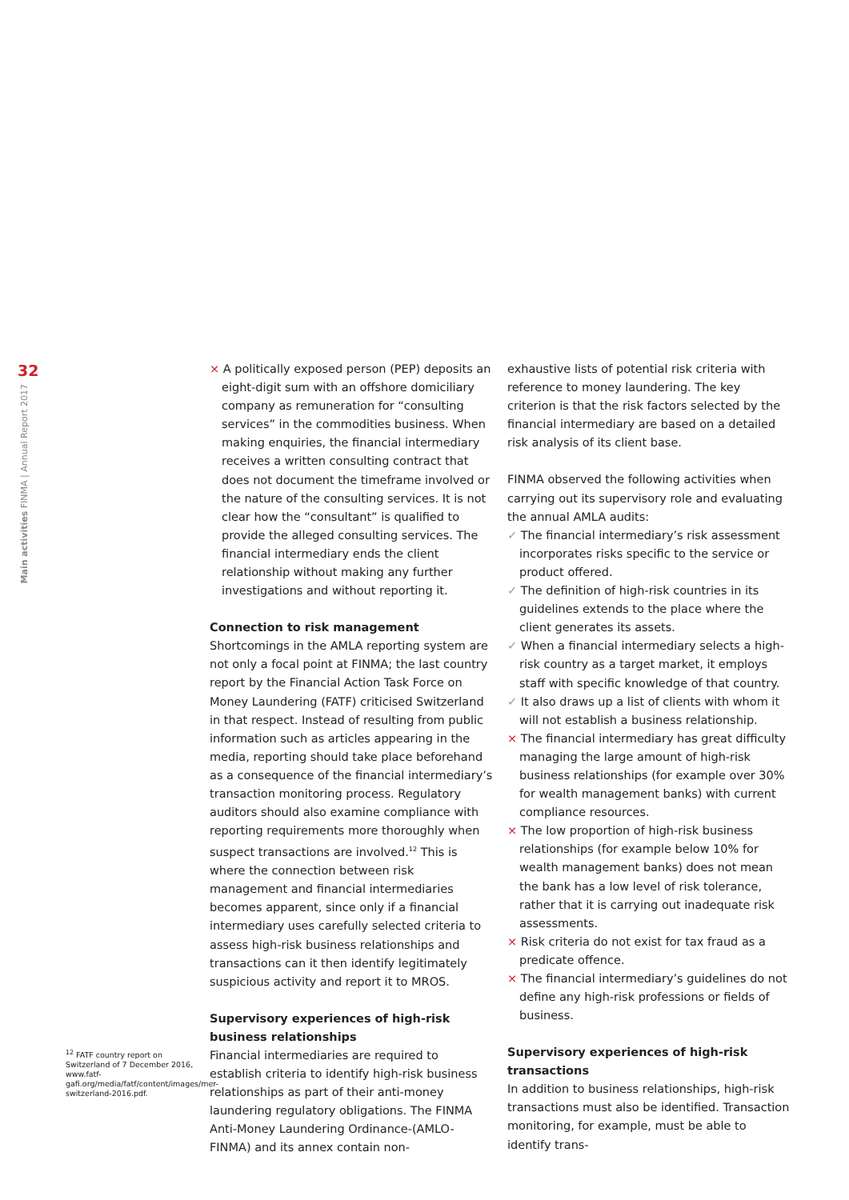32
Main activities FINMA | Annual Report 2017
× A politically exposed person (PEP) deposits an eight-digit sum with an offshore domiciliary company as remuneration for “consulting services” in the commodities business. When making enquiries, the financial intermediary receives a written consulting contract that does not document the timeframe involved or the nature of the consulting services. It is not clear how the “consultant” is qualified to provide the alleged consulting services. The financial intermediary ends the client relationship without making any further investigations and without reporting it.
Connection to risk management
Shortcomings in the AMLA reporting system are not only a focal point at FINMA; the last country report by the Financial Action Task Force on Money Laundering (FATF) criticised Switzerland in that respect. Instead of resulting from public information such as articles appearing in the media, reporting should take place beforehand as a consequence of the financial intermediary’s transaction monitoring process. Regulatory auditors should also examine compliance with reporting requirements more thoroughly when suspect transactions are involved.<sup>12</sup> This is where the connection between risk management and financial intermediaries becomes apparent, since only if a financial intermediary uses carefully selected criteria to assess high-risk business relationships and transactions can it then identify legitimately suspicious activity and report it to MROS.
Supervisory experiences of high-risk business relationships
Financial intermediaries are required to establish criteria to identify high-risk business relationships as part of their anti-money laundering regulatory obligations. The FINMA Anti-Money Laundering Ordinance-(AMLO-FINMA) and its annex contain non-
exhaustive lists of potential risk criteria with reference to money laundering. The key criterion is that the risk factors selected by the financial intermediary are based on a detailed risk analysis of its client base.
FINMA observed the following activities when carrying out its supervisory role and evaluating the annual AMLA audits:
✓ The financial intermediary’s risk assessment incorporates risks specific to the service or product offered.
✓ The definition of high-risk countries in its guidelines extends to the place where the client generates its assets.
✓ When a financial intermediary selects a high-risk country as a target market, it employs staff with specific knowledge of that country.
✓ It also draws up a list of clients with whom it will not establish a business relationship.
× The financial intermediary has great difficulty managing the large amount of high-risk business relationships (for example over 30% for wealth management banks) with current compliance resources.
× The low proportion of high-risk business relationships (for example below 10% for wealth management banks) does not mean the bank has a low level of risk tolerance, rather that it is carrying out inadequate risk assessments.
× Risk criteria do not exist for tax fraud as a predicate offence.
× The financial intermediary’s guidelines do not define any high-risk professions or fields of business.
Supervisory experiences of high-risk transactions
In addition to business relationships, high-risk transactions must also be identified. Transaction monitoring, for example, must be able to identify trans-
<sup>12</sup> FATF country report on Switzerland of 7 December 2016, www.fatf-gafi.org/media/fatf/content/images/mer-switzerland-2016.pdf.